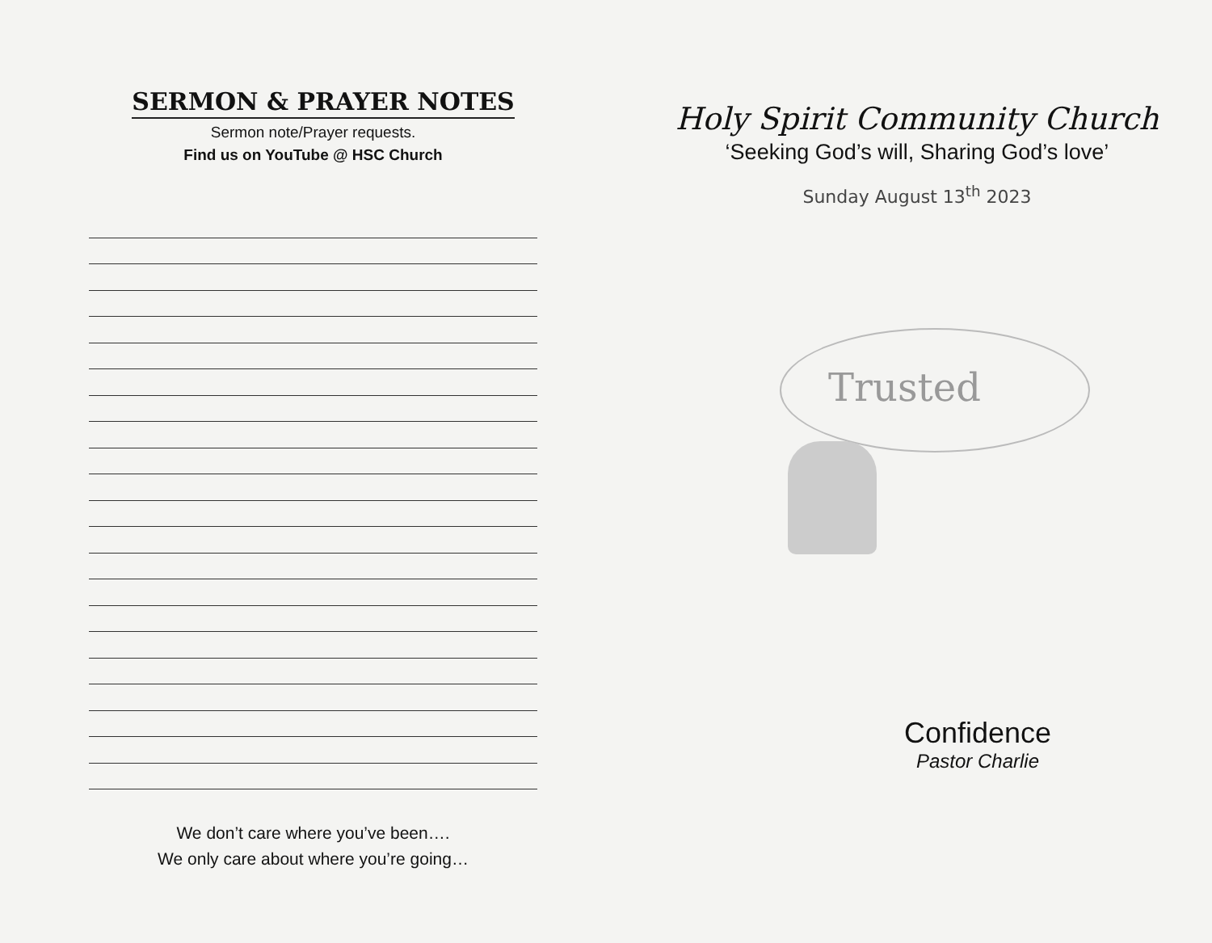SERMON & PRAYER NOTES
Sermon note/Prayer requests.
Find us on YouTube @ HSC Church
We don’t care where you’ve been….
We only care about where you’re going…
Holy Spirit Community Church
‘Seeking God’s will, Sharing God’s love’
Sunday August 13<sup>th</sup> 2023
Trusted
Confidence
Pastor Charlie